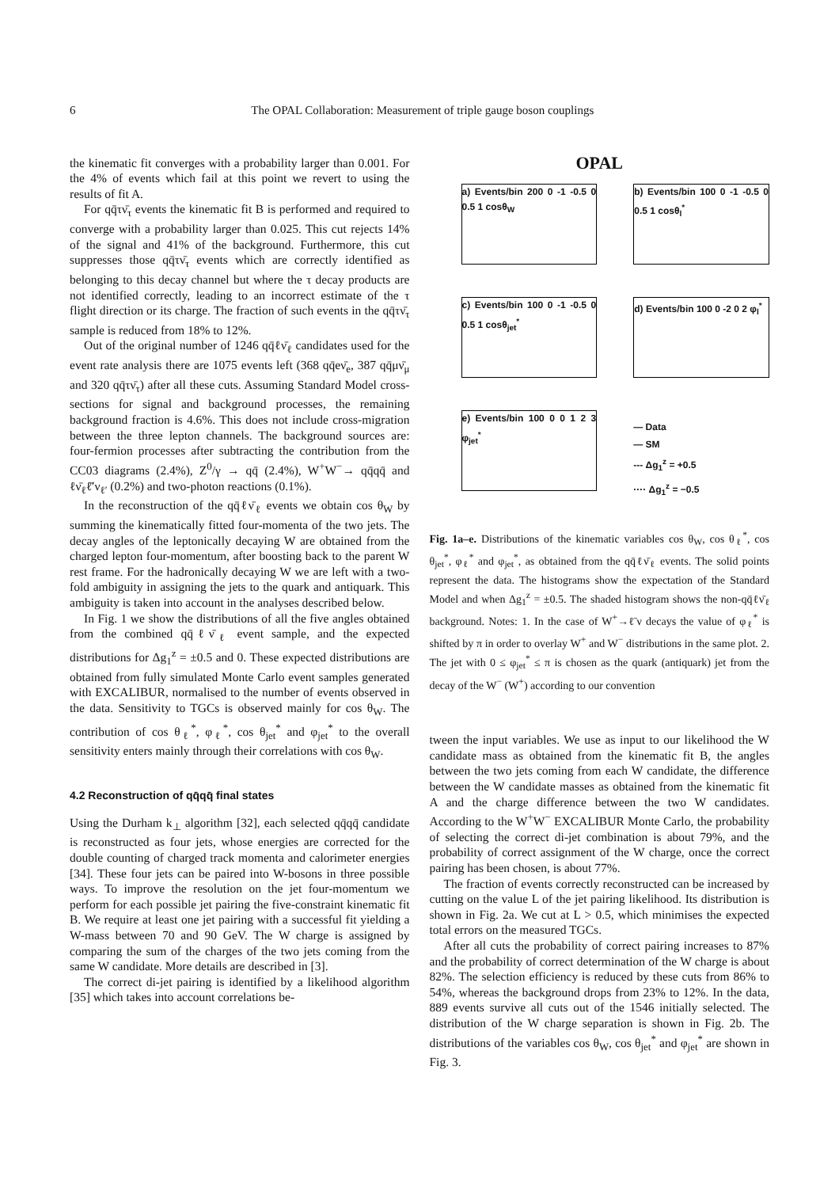6 The OPAL Collaboration: Measurement of triple gauge boson couplings
the kinematic fit converges with a probability larger than 0.001. For the 4% of events which fail at this point we revert to using the results of fit A.
For qq̄τν̄<sub>τ</sub> events the kinematic fit B is performed and required to converge with a probability larger than 0.025. This cut rejects 14% of the signal and 41% of the background. Furthermore, this cut suppresses those qq̄τν̄<sub>τ</sub> events which are correctly identified as belonging to this decay channel but where the τ decay products are not identified correctly, leading to an incorrect estimate of the τ flight direction or its charge. The fraction of such events in the qq̄τν̄<sub>τ</sub> sample is reduced from 18% to 12%.
Out of the original number of 1246 qq̄ℓν̄<sub>ℓ</sub> candidates used for the event rate analysis there are 1075 events left (368 qq̄eν̄<sub>e</sub>, 387 qq̄μν̄<sub>μ</sub> and 320 qq̄τν̄<sub>τ</sub>) after all these cuts. Assuming Standard Model cross-sections for signal and background processes, the remaining background fraction is 4.6%. This does not include cross-migration between the three lepton channels. The background sources are: four-fermion processes after subtracting the contribution from the CC03 diagrams (2.4%), Z<sup>0</sup>/γ → qq̄ (2.4%), W<sup>+</sup>W<sup>−</sup>→ qq̄qq̄ and ℓν̄<sub>ℓ</sub>ℓ̄′ν<sub>ℓ′</sub> (0.2%) and two-photon reactions (0.1%).
In the reconstruction of the qq̄ℓν̄<sub>ℓ</sub> events we obtain cos θ<sub>W</sub> by summing the kinematically fitted four-momenta of the two jets. The decay angles of the leptonically decaying W are obtained from the charged lepton four-momentum, after boosting back to the parent W rest frame. For the hadronically decaying W we are left with a two-fold ambiguity in assigning the jets to the quark and antiquark. This ambiguity is taken into account in the analyses described below.
In Fig. 1 we show the distributions of all the five angles obtained from the combined qq̄ℓν̄<sub>ℓ</sub> event sample, and the expected distributions for Δg<sub>1</sub><sup>z</sup> = ±0.5 and 0. These expected distributions are obtained from fully simulated Monte Carlo event samples generated with EXCALIBUR, normalised to the number of events observed in the data. Sensitivity to TGCs is observed mainly for cos θ<sub>W</sub>. The contribution of cos θ<sub>ℓ</sub><sup>*</sup>, φ<sub>ℓ</sub><sup>*</sup>, cos θ<sub>jet</sub><sup>*</sup> and φ<sub>jet</sub><sup>*</sup> to the overall sensitivity enters mainly through their correlations with cos θ<sub>W</sub>.
4.2 Reconstruction of qq̄qq̄ final states
Using the Durham k<sub>⊥</sub> algorithm [32], each selected qq̄qq̄ candidate is reconstructed as four jets, whose energies are corrected for the double counting of charged track momenta and calorimeter energies [34]. These four jets can be paired into W-bosons in three possible ways. To improve the resolution on the jet four-momentum we perform for each possible jet pairing the five-constraint kinematic fit B. We require at least one jet pairing with a successful fit yielding a W-mass between 70 and 90 GeV. The W charge is assigned by comparing the sum of the charges of the two jets coming from the same W candidate. More details are described in [3].
The correct di-jet pairing is identified by a likelihood algorithm [35] which takes into account correlations be-
OPAL
a) Events/bin 200 0 -1 -0.5 0 0.5 1 cosθ<sub>W</sub>
b) Events/bin 100 0 -1 -0.5 0 0.5 1 cosθ<sub>l</sub><sup>*</sup>
c) Events/bin 100 0 -1 -0.5 0 0.5 1 cosθ<sub>jet</sub><sup>*</sup>
d) Events/bin 100 0 -2 0 2 φ<sub>l</sub><sup>*</sup>
e) Events/bin 100 0 0 1 2 3 φ<sub>jet</sub><sup>*</sup>
— Data
— SM
--- Δg<sub>1</sub><sup>z</sup> = +0.5
···· Δg<sub>1</sub><sup>z</sup> = −0.5
Fig. 1a–e. Distributions of the kinematic variables cos θ<sub>W</sub>, cos θ<sub>ℓ</sub><sup>*</sup>, cos θ<sub>jet</sub><sup>*</sup>, φ<sub>ℓ</sub><sup>*</sup> and φ<sub>jet</sub><sup>*</sup>, as obtained from the qq̄ℓν̄<sub>ℓ</sub> events. The solid points represent the data. The histograms show the expectation of the Standard Model and when Δg<sub>1</sub><sup>z</sup> = ±0.5. The shaded histogram shows the non-qq̄ℓν̄<sub>ℓ</sub> background. Notes: 1. In the case of W<sup>+</sup>→ℓ̄ν decays the value of φ<sub>ℓ</sub><sup>*</sup> is shifted by π in order to overlay W<sup>+</sup> and W<sup>−</sup> distributions in the same plot. 2. The jet with 0 ≤ φ<sub>jet</sub><sup>*</sup> ≤ π is chosen as the quark (antiquark) jet from the decay of the W<sup>−</sup> (W<sup>+</sup>) according to our convention
tween the input variables. We use as input to our likelihood the W candidate mass as obtained from the kinematic fit B, the angles between the two jets coming from each W candidate, the difference between the W candidate masses as obtained from the kinematic fit A and the charge difference between the two W candidates. According to the W<sup>+</sup>W<sup>−</sup> EXCALIBUR Monte Carlo, the probability of selecting the correct di-jet combination is about 79%, and the probability of correct assignment of the W charge, once the correct pairing has been chosen, is about 77%.
The fraction of events correctly reconstructed can be increased by cutting on the value L of the jet pairing likelihood. Its distribution is shown in Fig. 2a. We cut at L > 0.5, which minimises the expected total errors on the measured TGCs.
After all cuts the probability of correct pairing increases to 87% and the probability of correct determination of the W charge is about 82%. The selection efficiency is reduced by these cuts from 86% to 54%, whereas the background drops from 23% to 12%. In the data, 889 events survive all cuts out of the 1546 initially selected. The distribution of the W charge separation is shown in Fig. 2b. The distributions of the variables cos θ<sub>W</sub>, cos θ<sub>jet</sub><sup>*</sup> and φ<sub>jet</sub><sup>*</sup> are shown in Fig. 3.